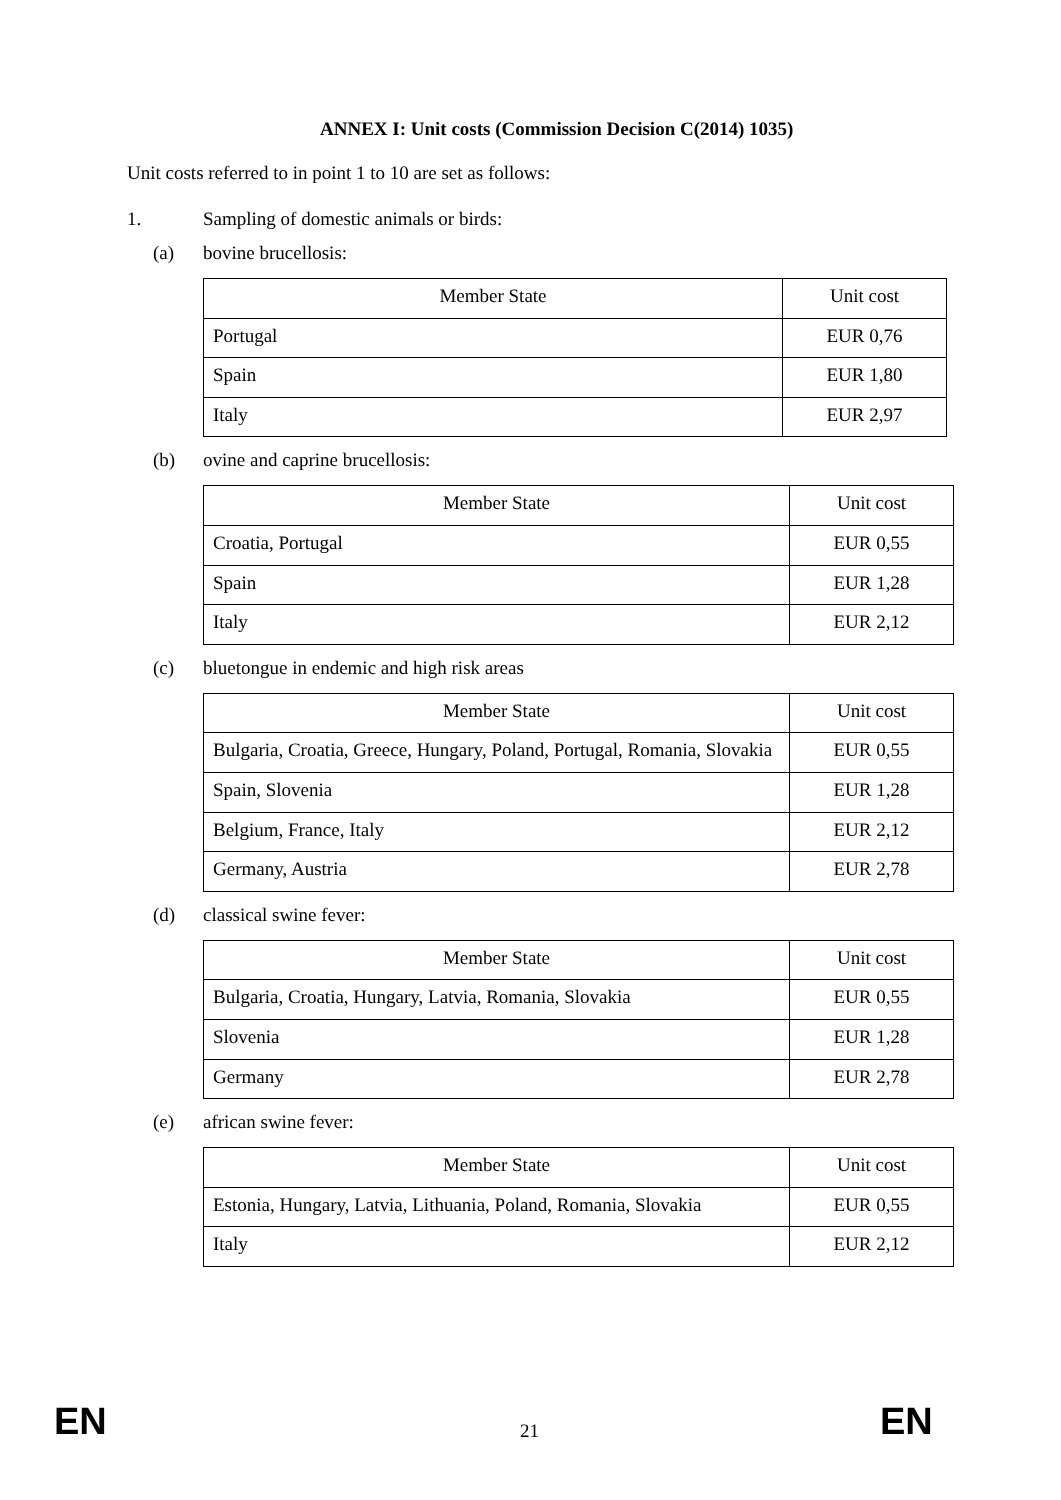ANNEX I: Unit costs (Commission Decision C(2014) 1035)
Unit costs referred to in point 1 to 10 are set as follows:
1. Sampling of domestic animals or birds:
(a) bovine brucellosis:
| Member State | Unit cost |
| --- | --- |
| Portugal | EUR 0,76 |
| Spain | EUR 1,80 |
| Italy | EUR 2,97 |
(b) ovine and caprine brucellosis:
| Member State | Unit cost |
| --- | --- |
| Croatia, Portugal | EUR 0,55 |
| Spain | EUR 1,28 |
| Italy | EUR 2,12 |
(c) bluetongue in endemic and high risk areas
| Member State | Unit cost |
| --- | --- |
| Bulgaria, Croatia, Greece, Hungary, Poland, Portugal, Romania, Slovakia | EUR 0,55 |
| Spain, Slovenia | EUR 1,28 |
| Belgium, France, Italy | EUR 2,12 |
| Germany, Austria | EUR 2,78 |
(d) classical swine fever:
| Member State | Unit cost |
| --- | --- |
| Bulgaria, Croatia, Hungary, Latvia, Romania, Slovakia | EUR 0,55 |
| Slovenia | EUR 1,28 |
| Germany | EUR 2,78 |
(e) african swine fever:
| Member State | Unit cost |
| --- | --- |
| Estonia, Hungary, Latvia, Lithuania, Poland, Romania, Slovakia | EUR 0,55 |
| Italy | EUR 2,12 |
EN 21 EN